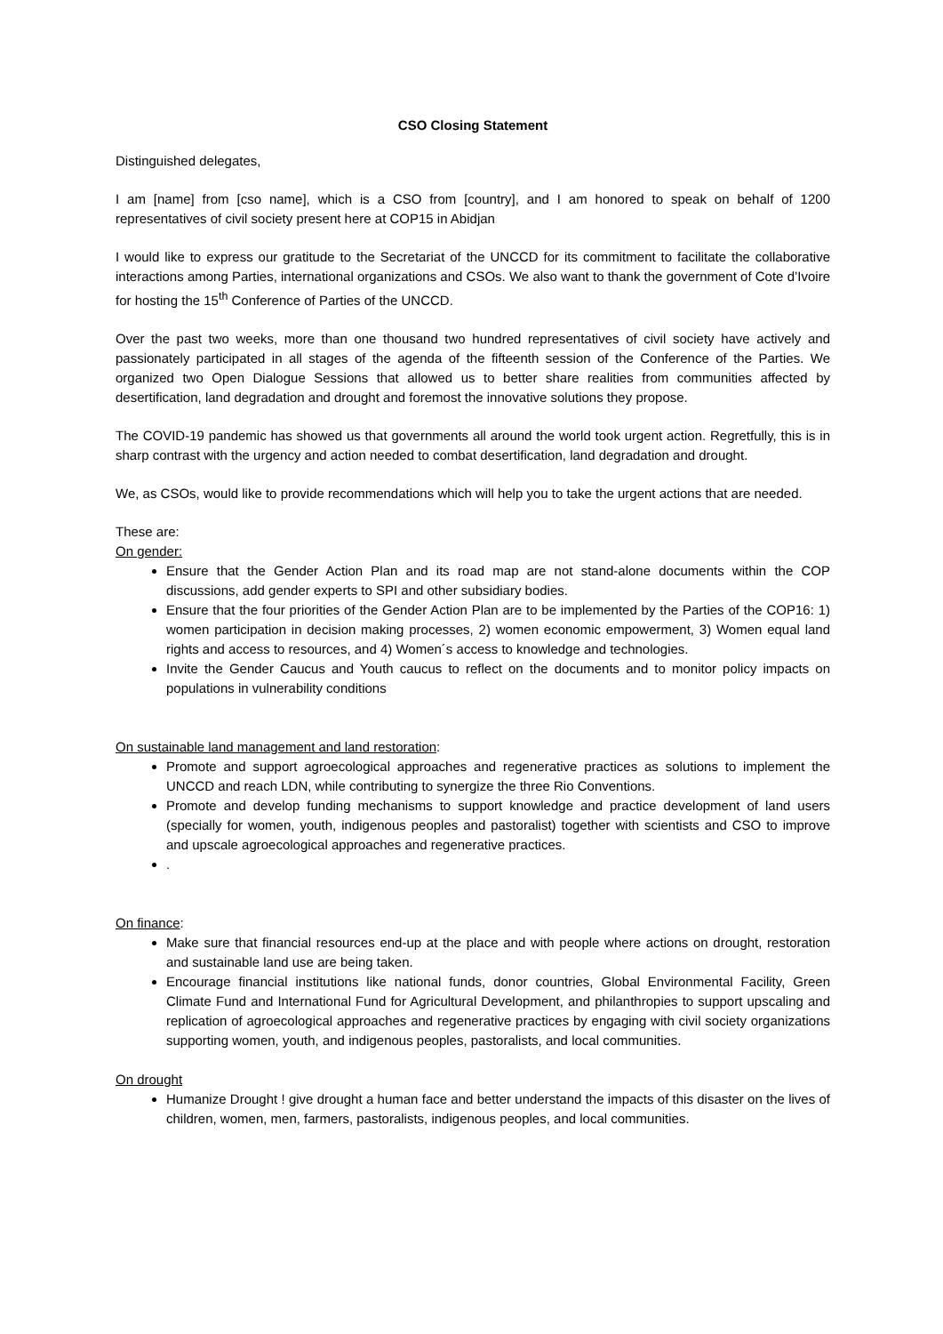CSO Closing Statement
Distinguished delegates,
I am [name] from [cso name], which is a CSO from [country], and I am honored to speak on behalf of 1200 representatives of civil society present here at COP15 in Abidjan
I would like to express our gratitude to the Secretariat of the UNCCD for its commitment to facilitate the collaborative interactions among Parties, international organizations and CSOs. We also want to thank the government of Cote d’Ivoire for hosting the 15<sup>th</sup> Conference of Parties of the UNCCD.
Over the past two weeks, more than one thousand two hundred representatives of civil society have actively and passionately participated in all stages of the agenda of the fifteenth session of the Conference of the Parties. We organized two Open Dialogue Sessions that allowed us to better share realities from communities affected by desertification, land degradation and drought and foremost the innovative solutions they propose.
The COVID-19 pandemic has showed us that governments all around the world took urgent action. Regretfully, this is in sharp contrast with the urgency and action needed to combat desertification, land degradation and drought.
We, as CSOs, would like to provide recommendations which will help you to take the urgent actions that are needed.
These are:
On gender:
Ensure that the Gender Action Plan and its road map are not stand-alone documents within the COP discussions, add gender experts to SPI and other subsidiary bodies.
Ensure that the four priorities of the Gender Action Plan are to be implemented by the Parties of the COP16: 1) women participation in decision making processes, 2) women economic empowerment, 3) Women equal land rights and access to resources, and 4) Women´s access to knowledge and technologies.
Invite the Gender Caucus and Youth caucus to reflect on the documents and to monitor policy impacts on populations in vulnerability conditions
On sustainable land management and land restoration:
Promote and support agroecological approaches and regenerative practices as solutions to implement the UNCCD and reach LDN, while contributing to synergize the three Rio Conventions.
Promote and develop funding mechanisms to support knowledge and practice development of land users (specially for women, youth, indigenous peoples and pastoralist) together with scientists and CSO to improve and upscale agroecological approaches and regenerative practices.
.
On finance:
Make sure that financial resources end-up at the place and with people where actions on drought, restoration and sustainable land use are being taken.
Encourage financial institutions like national funds, donor countries, Global Environmental Facility, Green Climate Fund and International Fund for Agricultural Development, and philanthropies to support upscaling and replication of agroecological approaches and regenerative practices by engaging with civil society organizations supporting women, youth, and indigenous peoples, pastoralists, and local communities.
On drought
Humanize Drought ! give drought a human face and better understand the impacts of this disaster on the lives of children, women, men, farmers, pastoralists, indigenous peoples, and local communities.